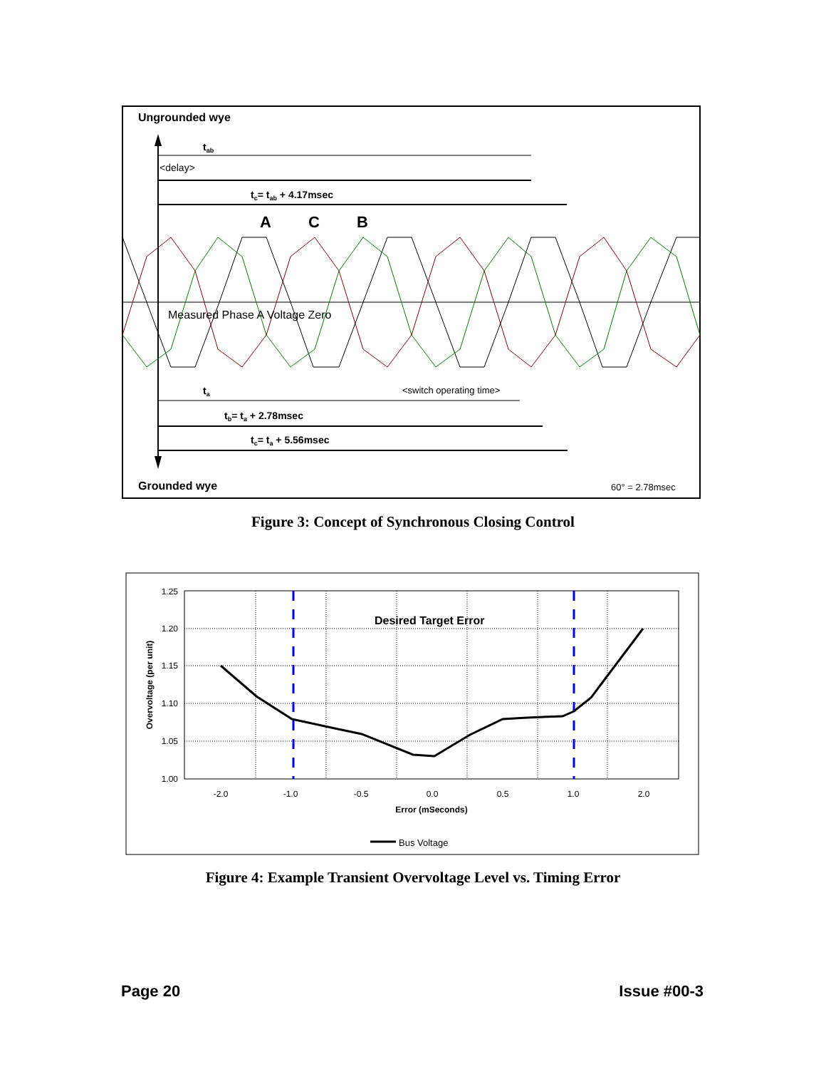Ungrounded wye
Grounded wye
tab
tc= tab + 4.17msec
ta
tb= ta + 2.78msec
tc= ta + 5.56msec
A
C
B
<delay>
Measured Phase A Voltage Zero
<switch operating time>
60° = 2.78msec
Figure 3: Concept of Synchronous Closing Control
1.25
1.20
1.15
1.10
1.05
1.00
-2.0
-1.0
-0.5
0.0
0.5
1.0
2.0
Error (mSeconds)
Overvoltage (per unit)
Desired Target Error
Bus Voltage
Figure 4: Example Transient Overvoltage Level vs. Timing Error
Page 20 Issue #00-3